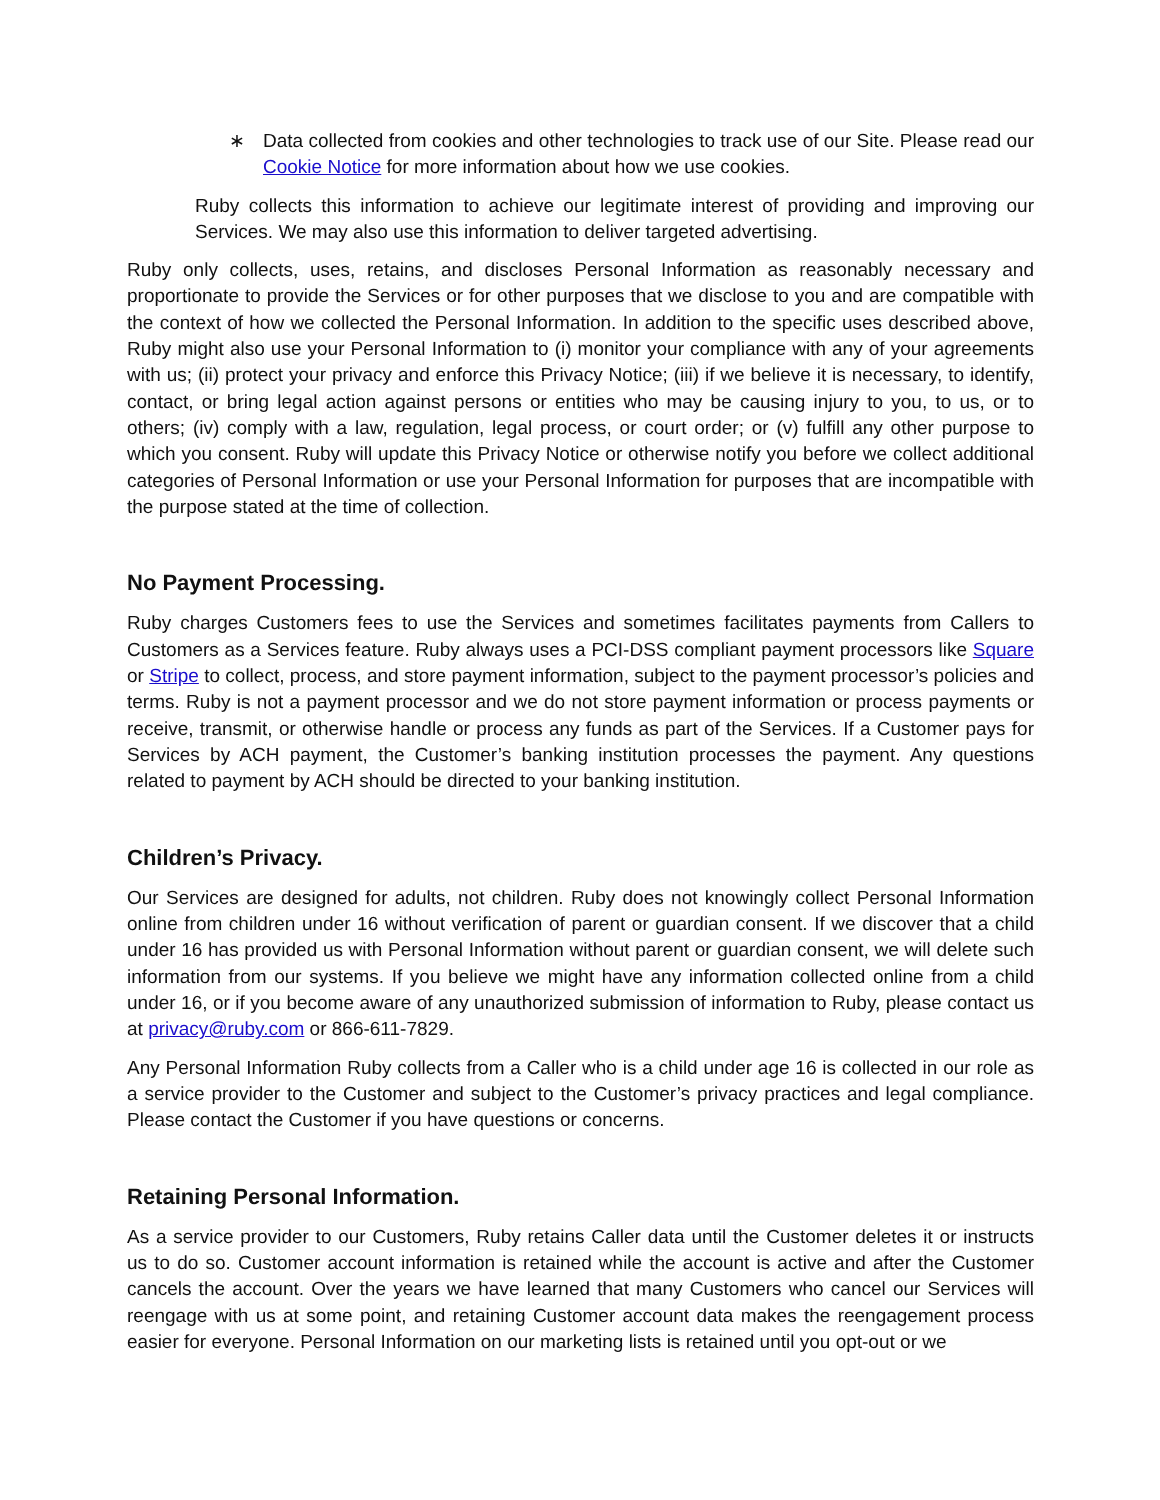∗ Data collected from cookies and other technologies to track use of our Site. Please read our Cookie Notice for more information about how we use cookies.
Ruby collects this information to achieve our legitimate interest of providing and improving our Services. We may also use this information to deliver targeted advertising.
Ruby only collects, uses, retains, and discloses Personal Information as reasonably necessary and proportionate to provide the Services or for other purposes that we disclose to you and are compatible with the context of how we collected the Personal Information. In addition to the specific uses described above, Ruby might also use your Personal Information to (i) monitor your compliance with any of your agreements with us; (ii) protect your privacy and enforce this Privacy Notice; (iii) if we believe it is necessary, to identify, contact, or bring legal action against persons or entities who may be causing injury to you, to us, or to others; (iv) comply with a law, regulation, legal process, or court order; or (v) fulfill any other purpose to which you consent. Ruby will update this Privacy Notice or otherwise notify you before we collect additional categories of Personal Information or use your Personal Information for purposes that are incompatible with the purpose stated at the time of collection.
No Payment Processing.
Ruby charges Customers fees to use the Services and sometimes facilitates payments from Callers to Customers as a Services feature. Ruby always uses a PCI-DSS compliant payment processors like Square or Stripe to collect, process, and store payment information, subject to the payment processor’s policies and terms. Ruby is not a payment processor and we do not store payment information or process payments or receive, transmit, or otherwise handle or process any funds as part of the Services. If a Customer pays for Services by ACH payment, the Customer’s banking institution processes the payment. Any questions related to payment by ACH should be directed to your banking institution.
Children’s Privacy.
Our Services are designed for adults, not children. Ruby does not knowingly collect Personal Information online from children under 16 without verification of parent or guardian consent. If we discover that a child under 16 has provided us with Personal Information without parent or guardian consent, we will delete such information from our systems. If you believe we might have any information collected online from a child under 16, or if you become aware of any unauthorized submission of information to Ruby, please contact us at privacy@ruby.com or 866-611-7829.
Any Personal Information Ruby collects from a Caller who is a child under age 16 is collected in our role as a service provider to the Customer and subject to the Customer’s privacy practices and legal compliance. Please contact the Customer if you have questions or concerns.
Retaining Personal Information.
As a service provider to our Customers, Ruby retains Caller data until the Customer deletes it or instructs us to do so. Customer account information is retained while the account is active and after the Customer cancels the account. Over the years we have learned that many Customers who cancel our Services will reengage with us at some point, and retaining Customer account data makes the reengagement process easier for everyone. Personal Information on our marketing lists is retained until you opt-out or we